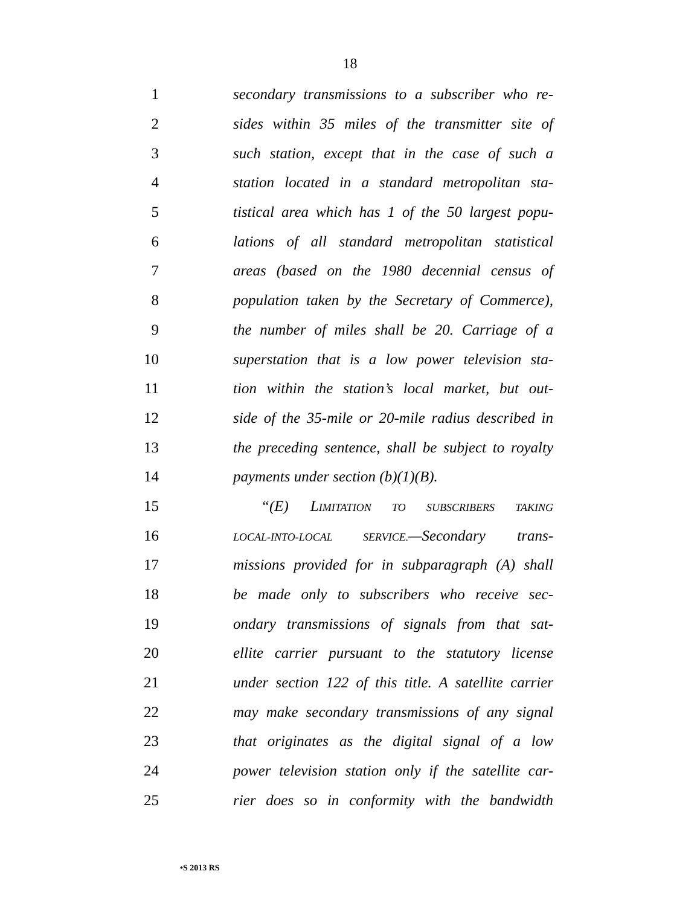18
1 secondary transmissions to a subscriber who re-
2 sides within 35 miles of the transmitter site of
3 such station, except that in the case of such a
4 station located in a standard metropolitan sta-
5 tistical area which has 1 of the 50 largest popu-
6 lations of all standard metropolitan statistical
7 areas (based on the 1980 decennial census of
8 population taken by the Secretary of Commerce),
9 the number of miles shall be 20. Carriage of a
10 superstation that is a low power television sta-
11 tion within the station’s local market, but out-
12 side of the 35-mile or 20-mile radius described in
13 the preceding sentence, shall be subject to royalty
14 payments under section (b)(1)(B).
15 “(E) LIMITATION TO SUBSCRIBERS TAKING
16 LOCAL-INTO-LOCAL SERVICE.—Secondary trans-
17 missions provided for in subparagraph (A) shall
18 be made only to subscribers who receive sec-
19 ondary transmissions of signals from that sat-
20 ellite carrier pursuant to the statutory license
21 under section 122 of this title. A satellite carrier
22 may make secondary transmissions of any signal
23 that originates as the digital signal of a low
24 power television station only if the satellite car-
25 rier does so in conformity with the bandwidth
•S 2013 RS